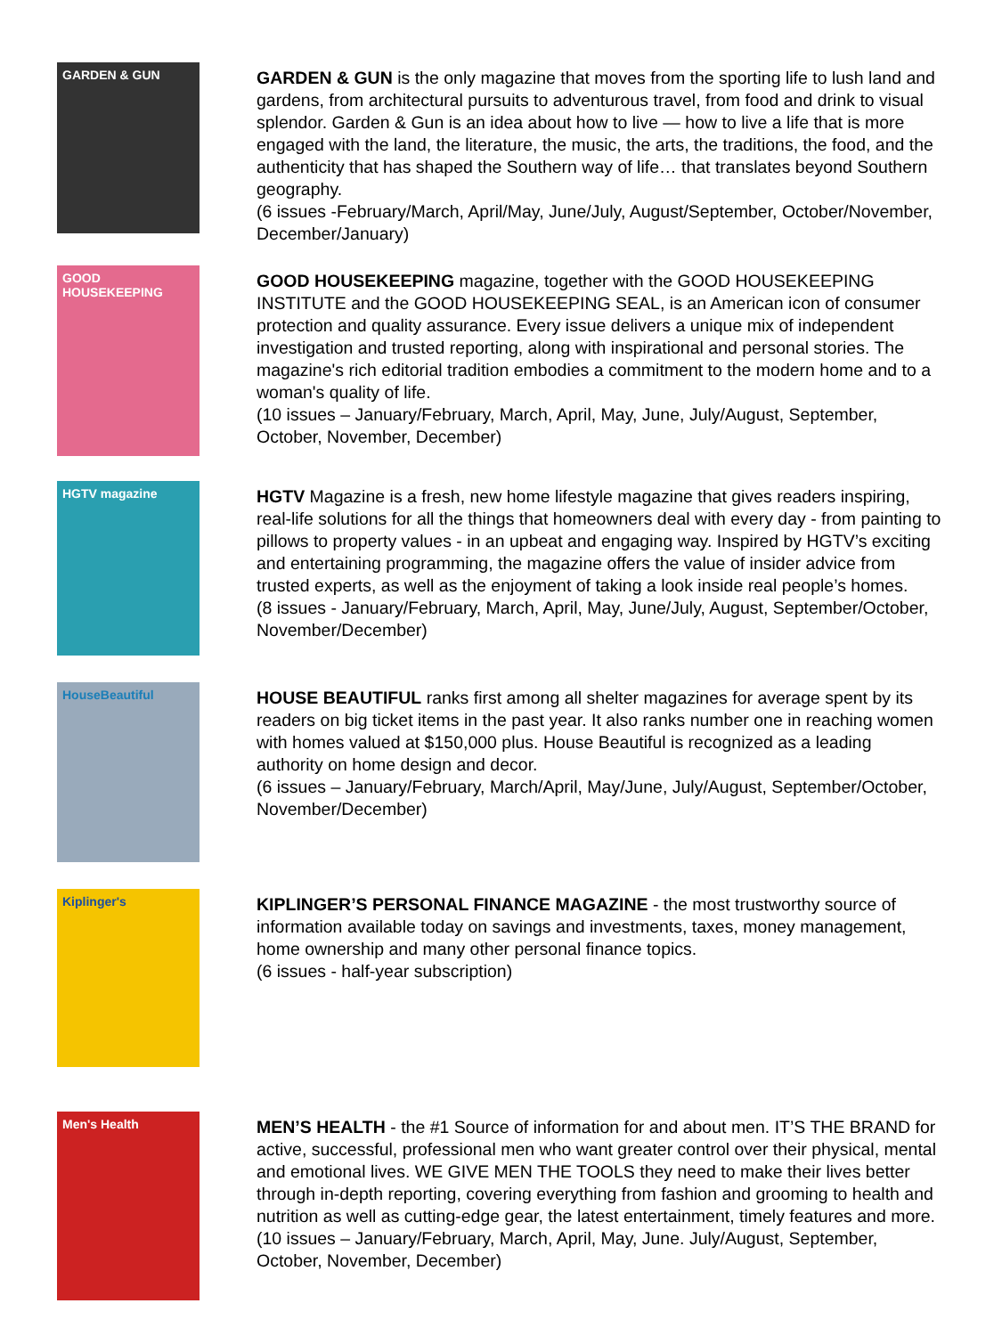GARDEN & GUN
GARDEN & GUN is the only magazine that moves from the sporting life to lush land and gardens, from architectural pursuits to adventurous travel, from food and drink to visual splendor. Garden & Gun is an idea about how to live — how to live a life that is more engaged with the land, the literature, the music, the arts, the traditions, the food, and the authenticity that has shaped the Southern way of life… that translates beyond Southern geography.
(6 issues -February/March, April/May, June/July, August/September, October/November, December/January)
GOOD HOUSEKEEPING
GOOD HOUSEKEEPING magazine, together with the GOOD HOUSEKEEPING INSTITUTE and the GOOD HOUSEKEEPING SEAL, is an American icon of consumer protection and quality assurance. Every issue delivers a unique mix of independent investigation and trusted reporting, along with inspirational and personal stories. The magazine's rich editorial tradition embodies a commitment to the modern home and to a woman's quality of life.
(10 issues – January/February, March, April, May, June, July/August, September, October, November, December)
HGTV magazine
HGTV Magazine is a fresh, new home lifestyle magazine that gives readers inspiring, real-life solutions for all the things that homeowners deal with every day - from painting to pillows to property values - in an upbeat and engaging way. Inspired by HGTV’s exciting and entertaining programming, the magazine offers the value of insider advice from trusted experts, as well as the enjoyment of taking a look inside real people’s homes.
(8 issues - January/February, March, April, May, June/July, August, September/October, November/December)
HouseBeautiful
HOUSE BEAUTIFUL ranks first among all shelter magazines for average spent by its readers on big ticket items in the past year. It also ranks number one in reaching women with homes valued at $150,000 plus. House Beautiful is recognized as a leading authority on home design and decor.
(6 issues – January/February, March/April, May/June, July/August, September/October, November/December)
Kiplinger's
KIPLINGER’S PERSONAL FINANCE MAGAZINE - the most trustworthy source of information available today on savings and investments, taxes, money management, home ownership and many other personal finance topics.
(6 issues - half-year subscription)
Men's Health
MEN’S HEALTH - the #1 Source of information for and about men. IT’S THE BRAND for active, successful, professional men who want greater control over their physical, mental and emotional lives. WE GIVE MEN THE TOOLS they need to make their lives better through in-depth reporting, covering everything from fashion and grooming to health and nutrition as well as cutting-edge gear, the latest entertainment, timely features and more.
(10 issues – January/February, March, April, May, June. July/August, September, October, November, December)